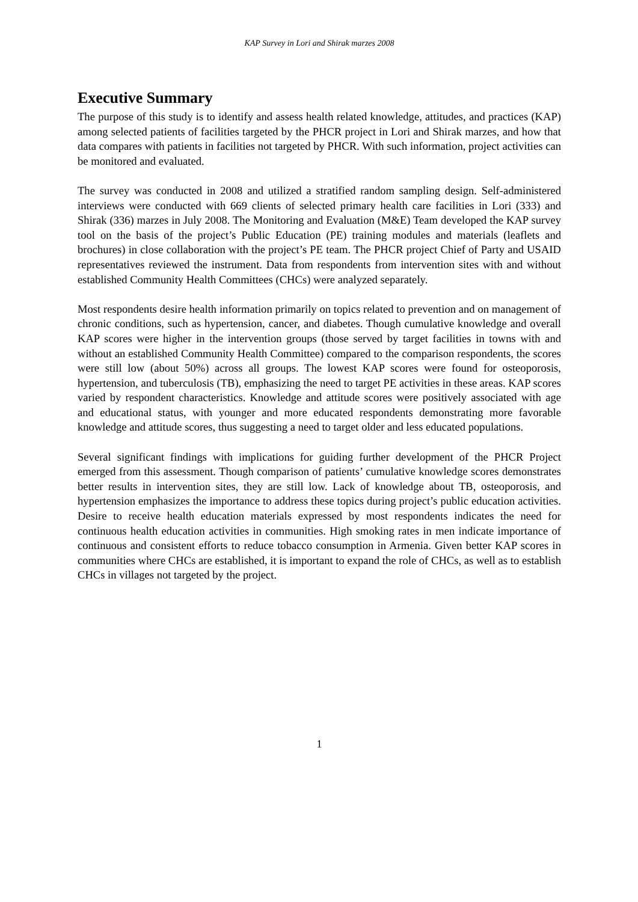KAP Survey in Lori and Shirak marzes 2008
Executive Summary
The purpose of this study is to identify and assess health related knowledge, attitudes, and practices (KAP) among selected patients of facilities targeted by the PHCR project in Lori and Shirak marzes, and how that data compares with patients in facilities not targeted by PHCR. With such information, project activities can be monitored and evaluated.
The survey was conducted in 2008 and utilized a stratified random sampling design. Self-administered interviews were conducted with 669 clients of selected primary health care facilities in Lori (333) and Shirak (336) marzes in July 2008. The Monitoring and Evaluation (M&E) Team developed the KAP survey tool on the basis of the project’s Public Education (PE) training modules and materials (leaflets and brochures) in close collaboration with the project’s PE team. The PHCR project Chief of Party and USAID representatives reviewed the instrument. Data from respondents from intervention sites with and without established Community Health Committees (CHCs) were analyzed separately.
Most respondents desire health information primarily on topics related to prevention and on management of chronic conditions, such as hypertension, cancer, and diabetes. Though cumulative knowledge and overall KAP scores were higher in the intervention groups (those served by target facilities in towns with and without an established Community Health Committee) compared to the comparison respondents, the scores were still low (about 50%) across all groups. The lowest KAP scores were found for osteoporosis, hypertension, and tuberculosis (TB), emphasizing the need to target PE activities in these areas. KAP scores varied by respondent characteristics. Knowledge and attitude scores were positively associated with age and educational status, with younger and more educated respondents demonstrating more favorable knowledge and attitude scores, thus suggesting a need to target older and less educated populations.
Several significant findings with implications for guiding further development of the PHCR Project emerged from this assessment. Though comparison of patients’ cumulative knowledge scores demonstrates better results in intervention sites, they are still low. Lack of knowledge about TB, osteoporosis, and hypertension emphasizes the importance to address these topics during project’s public education activities. Desire to receive health education materials expressed by most respondents indicates the need for continuous health education activities in communities. High smoking rates in men indicate importance of continuous and consistent efforts to reduce tobacco consumption in Armenia. Given better KAP scores in communities where CHCs are established, it is important to expand the role of CHCs, as well as to establish CHCs in villages not targeted by the project.
1